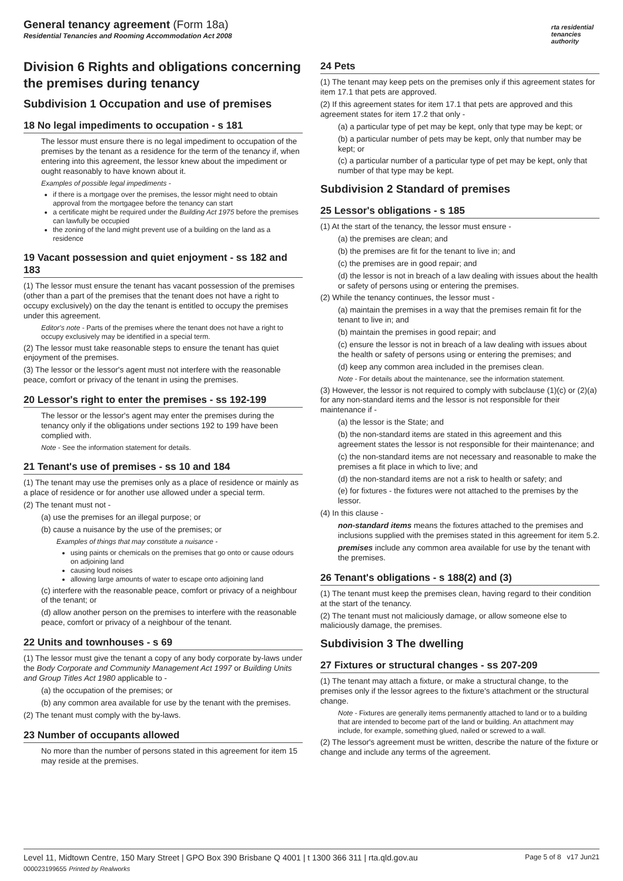General tenancy agreement (Form 18a)
Residential Tenancies and Rooming Accommodation Act 2008
rta residential
tenancies
authority
Division 6 Rights and obligations concerning the premises during tenancy
Subdivision 1 Occupation and use of premises
18 No legal impediments to occupation - s 181
The lessor must ensure there is no legal impediment to occupation of the premises by the tenant as a residence for the term of the tenancy if, when entering into this agreement, the lessor knew about the impediment or ought reasonably to have known about it.
Examples of possible legal impediments -
if there is a mortgage over the premises, the lessor might need to obtain approval from the mortgagee before the tenancy can start
a certificate might be required under the Building Act 1975 before the premises can lawfully be occupied
the zoning of the land might prevent use of a building on the land as a residence
19 Vacant possession and quiet enjoyment - ss 182 and 183
(1) The lessor must ensure the tenant has vacant possession of the premises (other than a part of the premises that the tenant does not have a right to occupy exclusively) on the day the tenant is entitled to occupy the premises under this agreement.
Editor's note - Parts of the premises where the tenant does not have a right to occupy exclusively may be identified in a special term.
(2) The lessor must take reasonable steps to ensure the tenant has quiet enjoyment of the premises.
(3) The lessor or the lessor's agent must not interfere with the reasonable peace, comfort or privacy of the tenant in using the premises.
20 Lessor's right to enter the premises - ss 192-199
The lessor or the lessor's agent may enter the premises during the tenancy only if the obligations under sections 192 to 199 have been complied with.
Note - See the information statement for details.
21 Tenant's use of premises - ss 10 and 184
(1) The tenant may use the premises only as a place of residence or mainly as a place of residence or for another use allowed under a special term.
(2) The tenant must not -
(a) use the premises for an illegal purpose; or
(b) cause a nuisance by the use of the premises; or
Examples of things that may constitute a nuisance -
using paints or chemicals on the premises that go onto or cause odours on adjoining land
causing loud noises
allowing large amounts of water to escape onto adjoining land
(c) interfere with the reasonable peace, comfort or privacy of a neighbour of the tenant; or
(d) allow another person on the premises to interfere with the reasonable peace, comfort or privacy of a neighbour of the tenant.
22 Units and townhouses - s 69
(1) The lessor must give the tenant a copy of any body corporate by-laws under the Body Corporate and Community Management Act 1997 or Building Units and Group Titles Act 1980 applicable to -
(a) the occupation of the premises; or
(b) any common area available for use by the tenant with the premises.
(2) The tenant must comply with the by-laws.
23 Number of occupants allowed
No more than the number of persons stated in this agreement for item 15 may reside at the premises.
24 Pets
(1) The tenant may keep pets on the premises only if this agreement states for item 17.1 that pets are approved.
(2) If this agreement states for item 17.1 that pets are approved and this agreement states for item 17.2 that only -
(a) a particular type of pet may be kept, only that type may be kept; or
(b) a particular number of pets may be kept, only that number may be kept; or
(c) a particular number of a particular type of pet may be kept, only that number of that type may be kept.
Subdivision 2 Standard of premises
25 Lessor's obligations - s 185
(1) At the start of the tenancy, the lessor must ensure -
(a) the premises are clean; and
(b) the premises are fit for the tenant to live in; and
(c) the premises are in good repair; and
(d) the lessor is not in breach of a law dealing with issues about the health or safety of persons using or entering the premises.
(2) While the tenancy continues, the lessor must -
(a) maintain the premises in a way that the premises remain fit for the tenant to live in; and
(b) maintain the premises in good repair; and
(c) ensure the lessor is not in breach of a law dealing with issues about the health or safety of persons using or entering the premises; and
(d) keep any common area included in the premises clean.
Note - For details about the maintenance, see the information statement.
(3) However, the lessor is not required to comply with subclause (1)(c) or (2)(a) for any non-standard items and the lessor is not responsible for their maintenance if -
(a) the lessor is the State; and
(b) the non-standard items are stated in this agreement and this agreement states the lessor is not responsible for their maintenance; and
(c) the non-standard items are not necessary and reasonable to make the premises a fit place in which to live; and
(d) the non-standard items are not a risk to health or safety; and
(e) for fixtures - the fixtures were not attached to the premises by the lessor.
(4) In this clause -
non-standard items means the fixtures attached to the premises and inclusions supplied with the premises stated in this agreement for item 5.2.
premises include any common area available for use by the tenant with the premises.
26 Tenant's obligations - s 188(2) and (3)
(1) The tenant must keep the premises clean, having regard to their condition at the start of the tenancy.
(2) The tenant must not maliciously damage, or allow someone else to maliciously damage, the premises.
Subdivision 3 The dwelling
27 Fixtures or structural changes - ss 207-209
(1) The tenant may attach a fixture, or make a structural change, to the premises only if the lessor agrees to the fixture's attachment or the structural change.
Note - Fixtures are generally items permanently attached to land or to a building that are intended to become part of the land or building. An attachment may include, for example, something glued, nailed or screwed to a wall.
(2) The lessor's agreement must be written, describe the nature of the fixture or change and include any terms of the agreement.
Level 11, Midtown Centre, 150 Mary Street | GPO Box 390 Brisbane Q 4001 | t 1300 366 311 | rta.qld.gov.au
000023199655 Printed by Realworks
Page 5 of 8 v17 Jun21